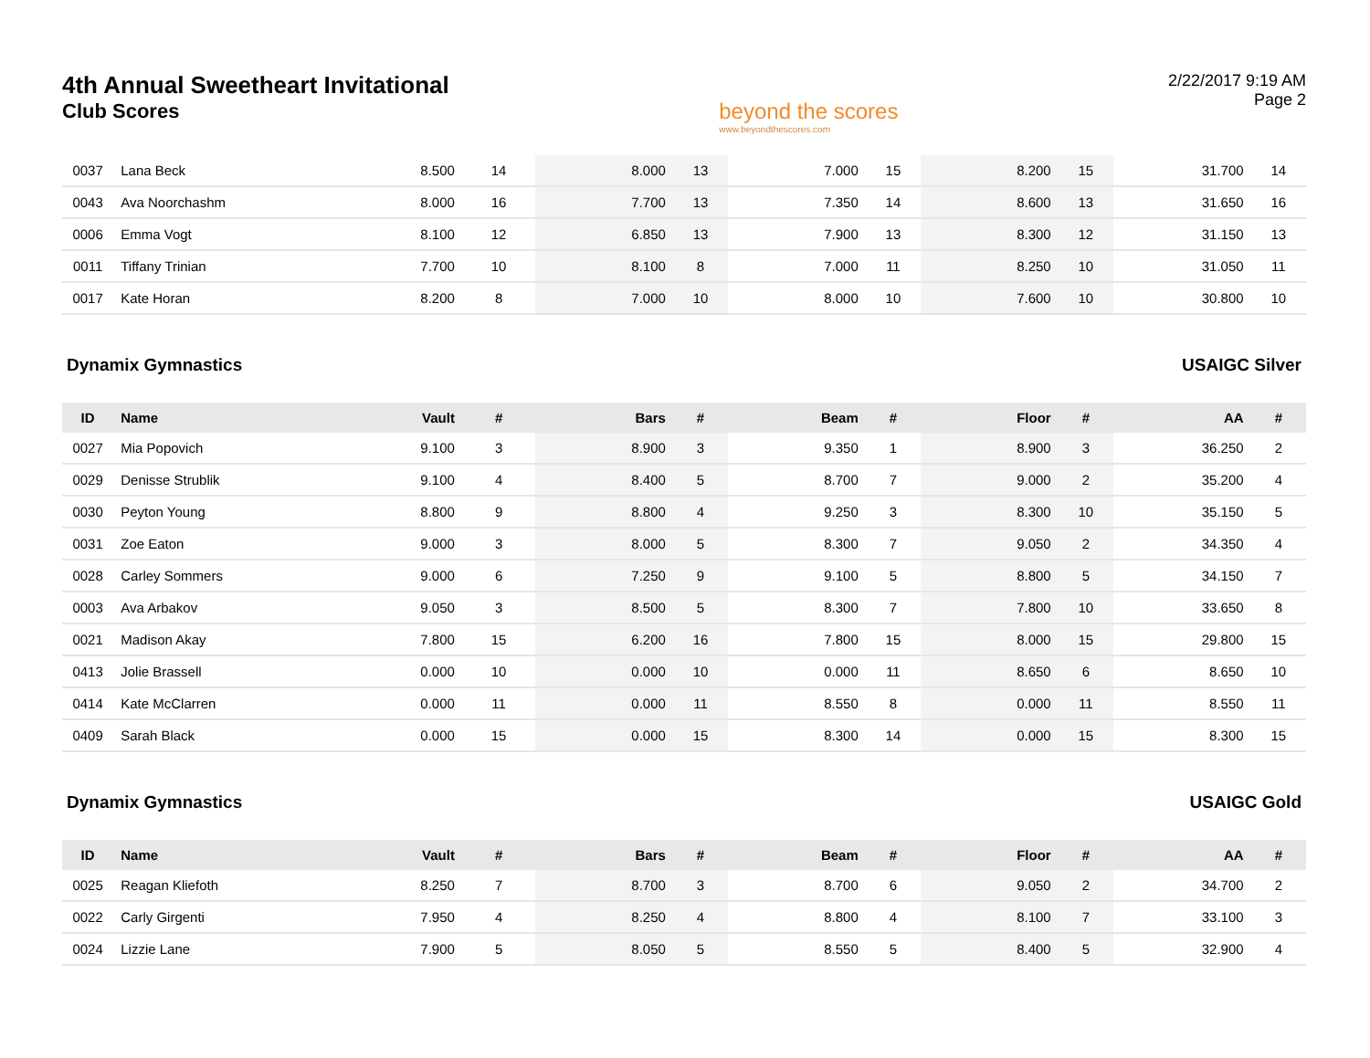4th Annual Sweetheart Invitational
Club Scores
beyond the scores
www.beyondthescores.com
2/22/2017 9:19 AM
Page 2
| 0037 | Lana Beck | 8.500 | 14 | 8.000 | 13 | 7.000 | 15 | 8.200 | 15 | 31.700 | 14 |
| 0043 | Ava Noorchashm | 8.000 | 16 | 7.700 | 13 | 7.350 | 14 | 8.600 | 13 | 31.650 | 16 |
| 0006 | Emma Vogt | 8.100 | 12 | 6.850 | 13 | 7.900 | 13 | 8.300 | 12 | 31.150 | 13 |
| 0011 | Tiffany Trinian | 7.700 | 10 | 8.100 | 8 | 7.000 | 11 | 8.250 | 10 | 31.050 | 11 |
| 0017 | Kate Horan | 8.200 | 8 | 7.000 | 10 | 8.000 | 10 | 7.600 | 10 | 30.800 | 10 |
Dynamix Gymnastics USAIGC Silver
| ID | Name | Vault | # | Bars | # | Beam | # | Floor | # | AA | # |
| --- | --- | --- | --- | --- | --- | --- | --- | --- | --- | --- | --- |
| 0027 | Mia Popovich | 9.100 | 3 | 8.900 | 3 | 9.350 | 1 | 8.900 | 3 | 36.250 | 2 |
| 0029 | Denisse Strublik | 9.100 | 4 | 8.400 | 5 | 8.700 | 7 | 9.000 | 2 | 35.200 | 4 |
| 0030 | Peyton Young | 8.800 | 9 | 8.800 | 4 | 9.250 | 3 | 8.300 | 10 | 35.150 | 5 |
| 0031 | Zoe Eaton | 9.000 | 3 | 8.000 | 5 | 8.300 | 7 | 9.050 | 2 | 34.350 | 4 |
| 0028 | Carley Sommers | 9.000 | 6 | 7.250 | 9 | 9.100 | 5 | 8.800 | 5 | 34.150 | 7 |
| 0003 | Ava Arbakov | 9.050 | 3 | 8.500 | 5 | 8.300 | 7 | 7.800 | 10 | 33.650 | 8 |
| 0021 | Madison Akay | 7.800 | 15 | 6.200 | 16 | 7.800 | 15 | 8.000 | 15 | 29.800 | 15 |
| 0413 | Jolie Brassell | 0.000 | 10 | 0.000 | 10 | 0.000 | 11 | 8.650 | 6 | 8.650 | 10 |
| 0414 | Kate McClarren | 0.000 | 11 | 0.000 | 11 | 8.550 | 8 | 0.000 | 11 | 8.550 | 11 |
| 0409 | Sarah Black | 0.000 | 15 | 0.000 | 15 | 8.300 | 14 | 0.000 | 15 | 8.300 | 15 |
Dynamix Gymnastics USAIGC Gold
| ID | Name | Vault | # | Bars | # | Beam | # | Floor | # | AA | # |
| --- | --- | --- | --- | --- | --- | --- | --- | --- | --- | --- | --- |
| 0025 | Reagan Kliefoth | 8.250 | 7 | 8.700 | 3 | 8.700 | 6 | 9.050 | 2 | 34.700 | 2 |
| 0022 | Carly Girgenti | 7.950 | 4 | 8.250 | 4 | 8.800 | 4 | 8.100 | 7 | 33.100 | 3 |
| 0024 | Lizzie Lane | 7.900 | 5 | 8.050 | 5 | 8.550 | 5 | 8.400 | 5 | 32.900 | 4 |